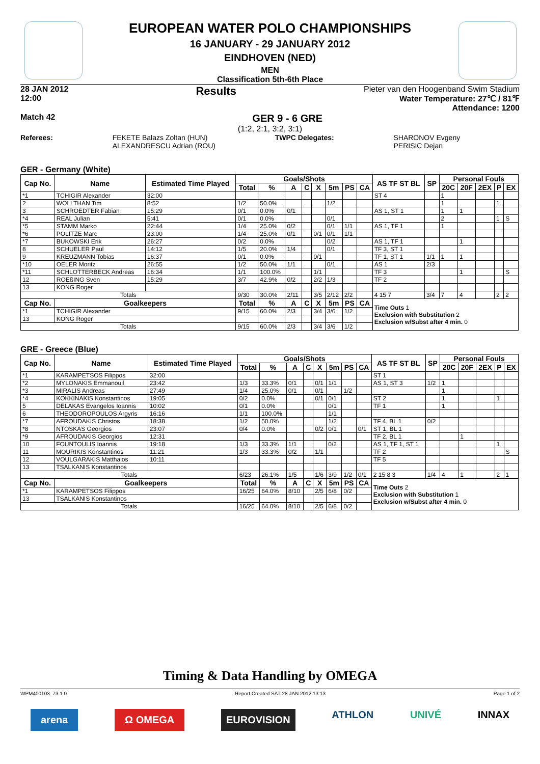EUROPEAN WATER POLO CHAMPIONSHIPS
16 JANUARY - 29 JANUARY 2012
EINDHOVEN (NED)
MEN
Classification 5th-6th Place
28 JAN 2012
12:00 Results Pieter van den Hoogenband Swim Stadium
Water Temperature: 27℃ / 81℉
Attendance: 1200
Match 42 GER 9 - 6 GRE
(1:2, 2:1, 3:2, 3:1)
Referees: FEKETE Balazs Zoltan (HUN)
ALEXANDRESCU Adrian (ROU) TWPC Delegates: SHARONOV Evgeny
PERISIC Dejan
GER - Germany (White)
| Cap No. | Name | Estimated Time Played | Goals/Shots | | | | | | | | AS TF ST BL | SP | Personal Fouls | | | | |
| --- | --- | --- | --- | --- | --- | --- | --- | --- | --- | --- | --- | --- | --- | --- | --- | --- | --- |
| | | | Total | % | A | C | X | 5m | PS | CA | | | 20C | 20F | 2EX | P | EX |
| *1 | TCHIGIR Alexander | 32:00 | | | | | | | | | ST 4 | | 1 | | | | |
| 2 | WOLLTHAN Tim | 8:52 | 1/2 | 50.0% | | | | 1/2 | | | | | 1 | | | 1 | |
| 3 | SCHROEDTER Fabian | 15:29 | 0/1 | 0.0% | 0/1 | | | | | | AS 1, ST 1 | | 1 | 1 | | | |
| *4 | REAL Julian | 5:41 | 0/1 | 0.0% | | | | 0/1 | | | | | 2 | | | 1 | S |
| *5 | STAMM Marko | 22:44 | 1/4 | 25.0% | 0/2 | | | 0/1 | 1/1 | | AS 1, TF 1 | | 1 | | | | |
| *6 | POLITZE Marc | 23:00 | 1/4 | 25.0% | 0/1 | | 0/1 | 0/1 | 1/1 | | | | | | | | |
| *7 | BUKOWSKI Erik | 26:27 | 0/2 | 0.0% | | | | 0/2 | | | AS 1, TF 1 | | | 1 | | | |
| 8 | SCHUELER Paul | 14:12 | 1/5 | 20.0% | 1/4 | | | 0/1 | | | TF 3, ST 1 | | | | | | |
| 9 | KREUZMANN Tobias | 16:37 | 0/1 | 0.0% | | | 0/1 | | | | TF 1, ST 1 | 1/1 | 1 | 1 | | | |
| *10 | OELER Moritz | 26:55 | 1/2 | 50.0% | 1/1 | | | 0/1 | | | AS 1 | 2/3 | | | | | |
| *11 | SCHLOTTERBECK Andreas | 16:34 | 1/1 | 100.0% | | | 1/1 | | | | TF 3 | | | 1 | | | S |
| 12 | ROEßING Sven | 15:29 | 3/7 | 42.9% | 0/2 | | 2/2 | 1/3 | | | TF 2 | | | | | | |
| 13 | KONG Roger | | | | | | | | | | | | | | | | |
| Totals | | | 9/30 | 30.0% | 2/11 | | 3/5 | 2/12 | 2/2 | | 4 15 7 | 3/4 | 7 | 4 | | 2 | 2 |
| Cap No. | Goalkeepers | | Total | % | A | C | X | 5m | PS | CA | Time Outs 1 Exclusion with Substitution 2 Exclusion w/Subst after 4 min. 0 | | | | | | |
| *1 | TCHIGIR Alexander | | 9/15 | 60.0% | 2/3 | | 3/4 | 3/6 | 1/2 | | | | | | | | |
| 13 | KONG Roger | | | | | | | | | | | | | | | | |
| Totals | | | 9/15 | 60.0% | 2/3 | | 3/4 | 3/6 | 1/2 | | | | | | | | |
GRE - Greece (Blue)
| Cap No. | Name | Estimated Time Played | Goals/Shots | | | | | | | | AS TF ST BL | SP | Personal Fouls | | | | |
| --- | --- | --- | --- | --- | --- | --- | --- | --- | --- | --- | --- | --- | --- | --- | --- | --- | --- |
| | | | Total | % | A | C | X | 5m | PS | CA | | | 20C | 20F | 2EX | P | EX |
| *1 | KARAMPETSOS Filippos | 32:00 | | | | | | | | | ST 1 | | | | | | |
| *2 | MYLONAKIS Emmanouil | 23:42 | 1/3 | 33.3% | 0/1 | | 0/1 | 1/1 | | | AS 1, ST 3 | 1/2 | 1 | | | | |
| *3 | MIRALIS Andreas | 27:49 | 1/4 | 25.0% | 0/1 | | 0/1 | | 1/2 | | | | 1 | | | | |
| *4 | KOKKINAKIS Konstantinos | 19:05 | 0/2 | 0.0% | | | 0/1 | 0/1 | | | ST 2 | | 1 | | | 1 | |
| 5 | DELAKAS Evangelos Ioannis | 10:02 | 0/1 | 0.0% | | | | 0/1 | | | TF 1 | | 1 | | | | |
| 6 | THEODOROPOULOS Argyris | 16:16 | 1/1 | 100.0% | | | | 1/1 | | | | | | | | | |
| *7 | AFROUDAKIS Christos | 18:38 | 1/2 | 50.0% | | | | 1/2 | | | TF 4, BL 1 | 0/2 | | | | | |
| *8 | NTOSKAS Georgios | 23:07 | 0/4 | 0.0% | | | 0/2 | 0/1 | | 0/1 | ST 1, BL 1 | | | | | | |
| *9 | AFROUDAKIS Georgios | 12:31 | | | | | | | | | TF 2, BL 1 | | | 1 | | | |
| 10 | FOUNTOULIS Ioannis | 19:18 | 1/3 | 33.3% | 1/1 | | | 0/2 | | | AS 1, TF 1, ST 1 | | | | | 1 | |
| 11 | MOURIKIS Konstantinos | 11:21 | 1/3 | 33.3% | 0/2 | | 1/1 | | | | TF 2 | | | | | | S |
| 12 | VOULGARAKIS Matthaios | 10:11 | | | | | | | | | TF 5 | | | | | | |
| 13 | TSALKANIS Konstantinos | | | | | | | | | | | | | | | | |
| Totals | | | 6/23 | 26.1% | 1/5 | | 1/6 | 3/9 | 1/2 | 0/1 | 2 15 8 3 | 1/4 | 4 | 1 | | 2 | 1 |
| Cap No. | Goalkeepers | | Total | % | A | C | X | 5m | PS | CA | Time Outs 2 Exclusion with Substitution 1 Exclusion w/Subst after 4 min. 0 | | | | | | |
| *1 | KARAMPETSOS Filippos | | 16/25 | 64.0% | 8/10 | | 2/5 | 6/8 | 0/2 | | | | | | | | |
| 13 | TSALKANIS Konstantinos | | | | | | | | | | | | | | | | |
| Totals | | | 16/25 | 64.0% | 8/10 | | 2/5 | 6/8 | 0/2 | | | | | | | | |
Timing & Data Handling by OMEGA
WPM400103_73 1.0 Report Created SAT 28 JAN 2012 13:13 Page 1 of 2
arena Ω OMEGA EUROVISION ATHLON UNIVÉ INNAX